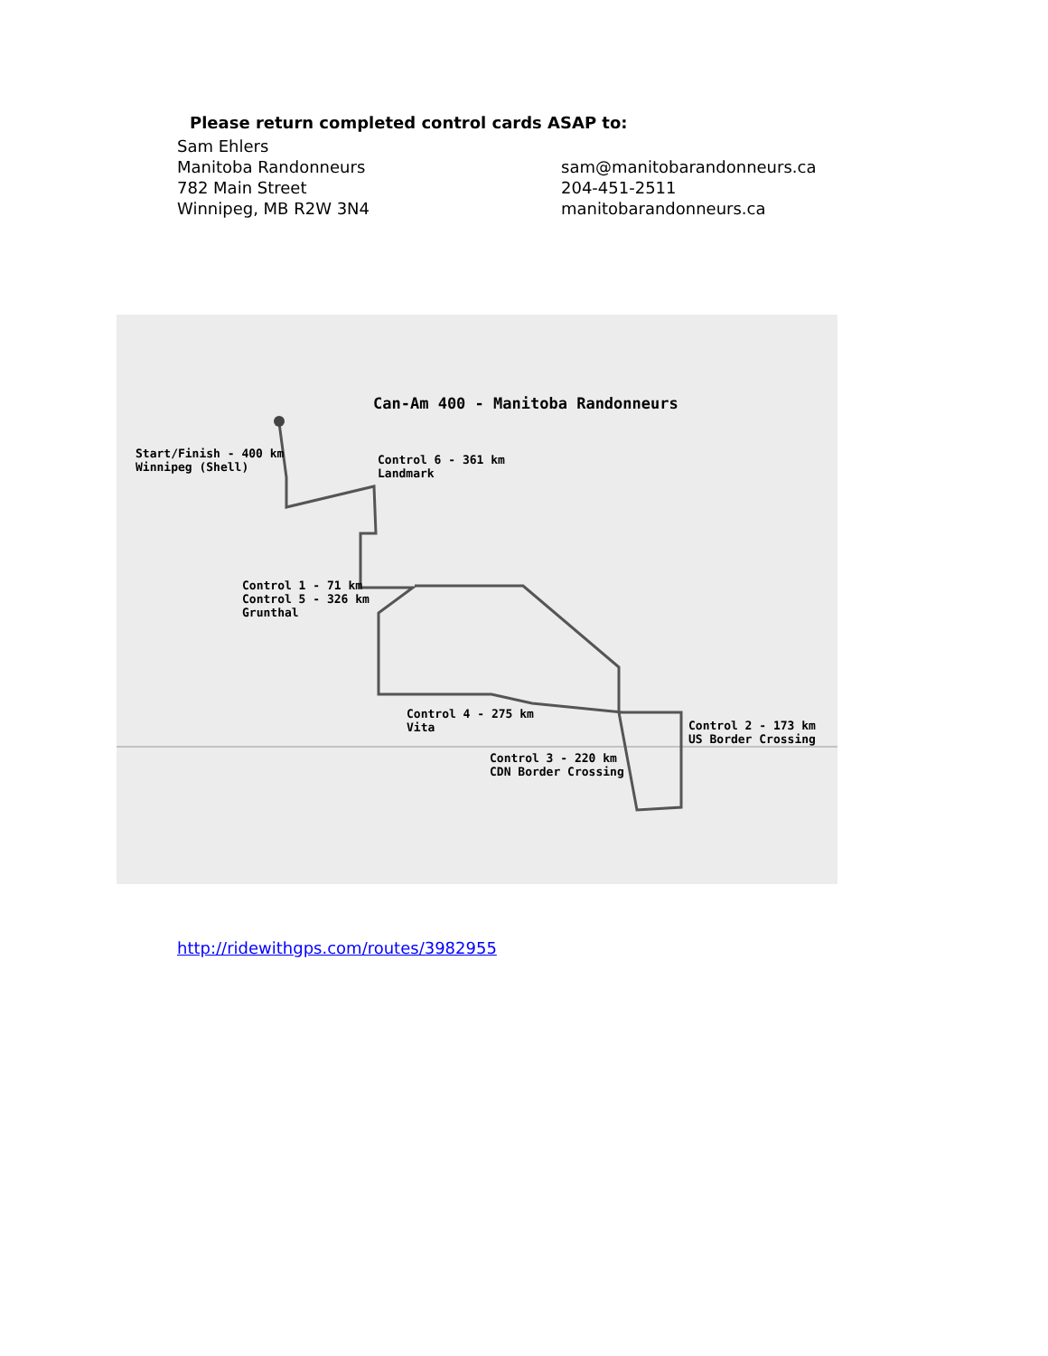Please return completed control cards ASAP to:
Sam Ehlers
Manitoba Randonneurs
782 Main Street
Winnipeg, MB R2W 3N4
sam@manitobarandonneurs.ca
204-451-2511
manitobarandonneurs.ca
Can-Am 400 - Manitoba Randonneurs
Start/Finish - 400 km
Winnipeg (Shell)
Control 6 - 361 km
Landmark
Control 1 - 71 km
Control 5 - 326 km
Grunthal
Control 4 - 275 km
Vita
Control 2 - 173 km
US Border Crossing
Control 3 - 220 km
CDN Border Crossing
http://ridewithgps.com/routes/3982955